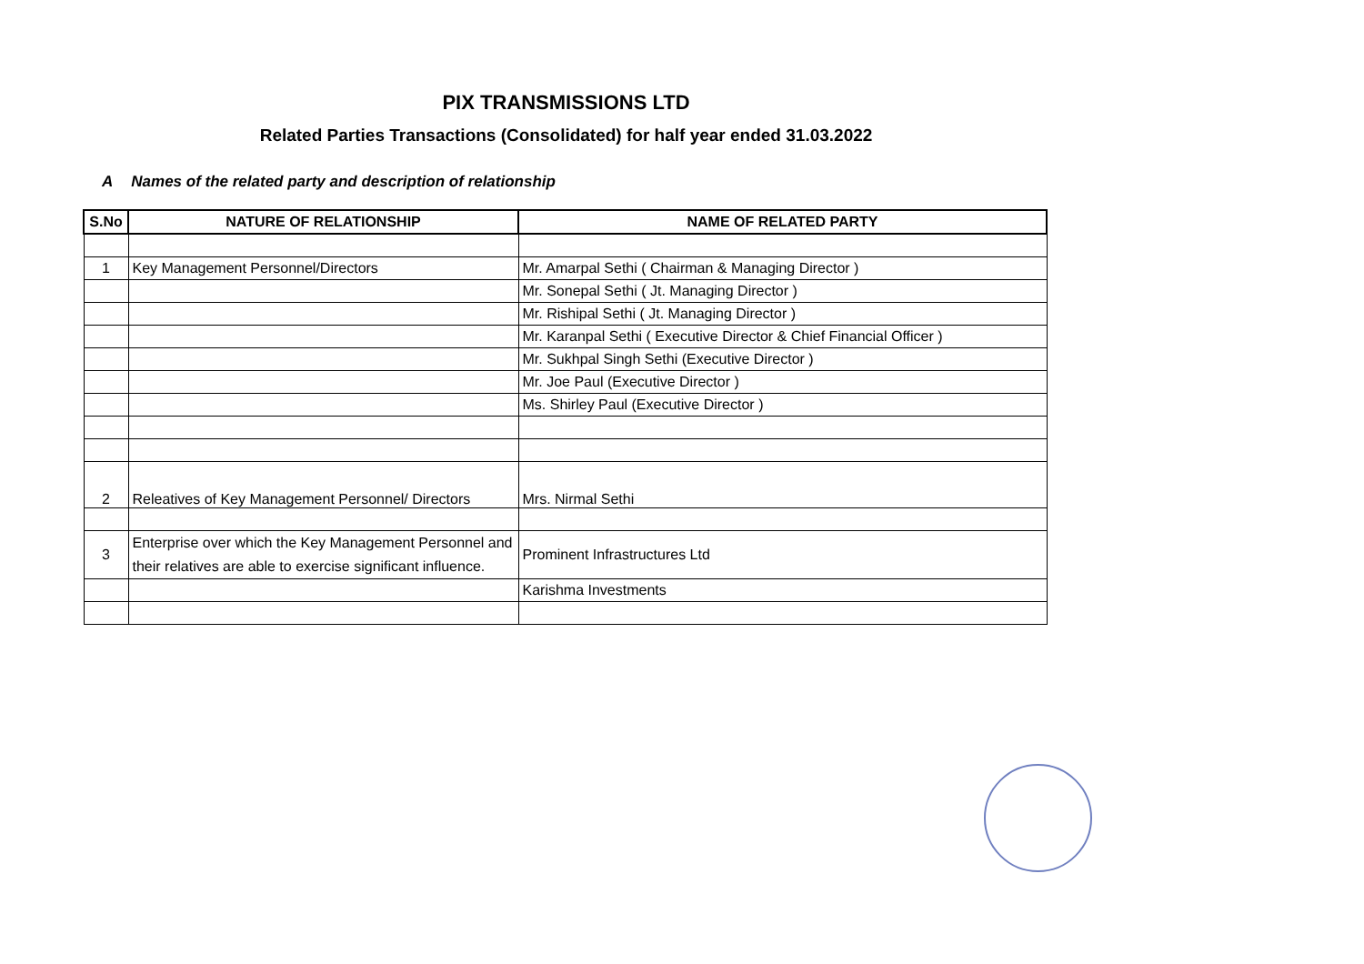PIX TRANSMISSIONS LTD
Related Parties Transactions (Consolidated) for half year ended 31.03.2022
A Names of the related party and description of relationship
| S.No | NATURE OF RELATIONSHIP | NAME OF RELATED PARTY |
| --- | --- | --- |
| 1 | Key Management Personnel/Directors | Mr. Amarpal Sethi ( Chairman & Managing Director ) |
| | | Mr. Sonepal Sethi ( Jt. Managing Director ) |
| | | Mr. Rishipal Sethi ( Jt. Managing Director ) |
| | | Mr. Karanpal Sethi ( Executive Director & Chief Financial Officer ) |
| | | Mr. Sukhpal Singh Sethi (Executive Director ) |
| | | Mr. Joe Paul (Executive Director ) |
| | | Ms. Shirley Paul (Executive Director ) |
| 2 | Releatives of Key Management Personnel/ Directors | Mrs. Nirmal Sethi |
| 3 | Enterprise over which the Key Management Personnel and their relatives are able to exercise significant influence. | Prominent Infrastructures Ltd |
| | | Karishma Investments |